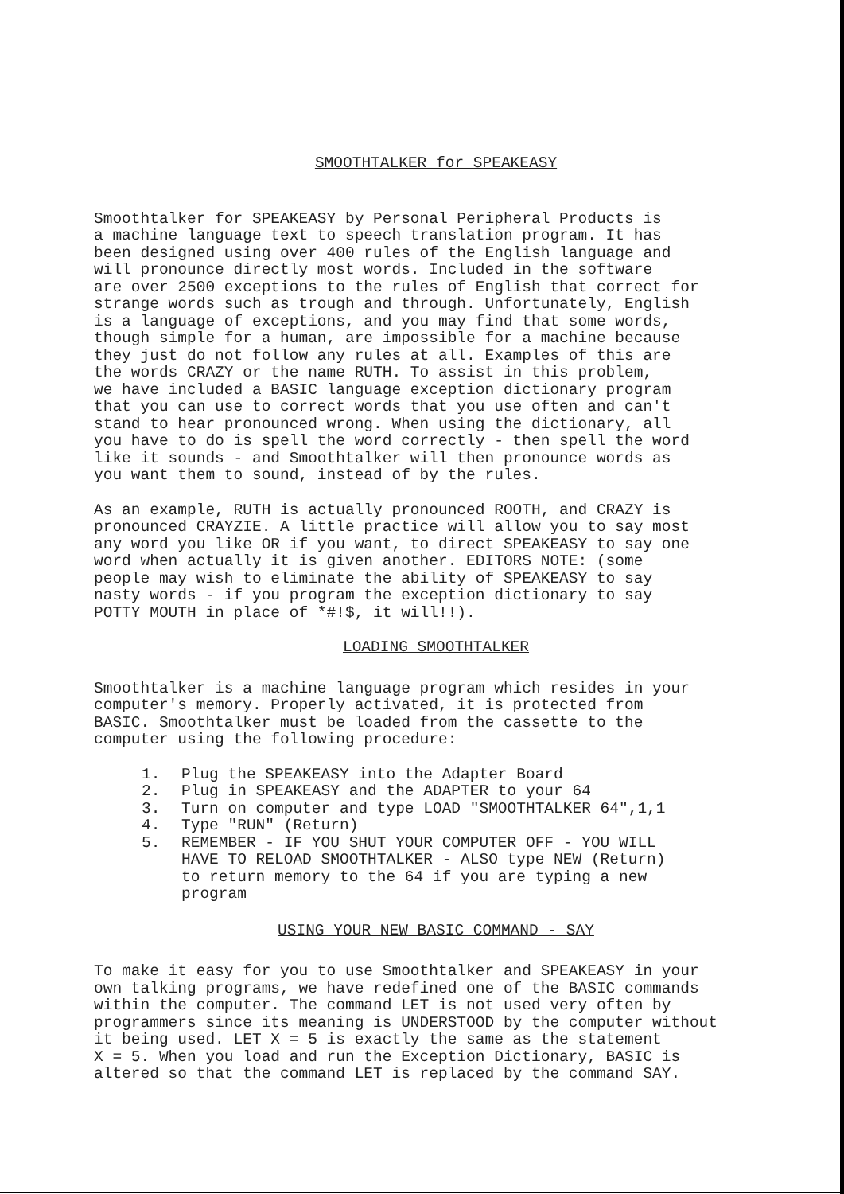SMOOTHTALKER for SPEAKEASY
Smoothtalker for SPEAKEASY by Personal Peripheral Products is a machine language text to speech translation program. It has been designed using over 400 rules of the English language and will pronounce directly most words. Included in the software are over 2500 exceptions to the rules of English that correct for strange words such as trough and through. Unfortunately, English is a language of exceptions, and you may find that some words, though simple for a human, are impossible for a machine because they just do not follow any rules at all. Examples of this are the words CRAZY or the name RUTH. To assist in this problem, we have included a BASIC language exception dictionary program that you can use to correct words that you use often and can't stand to hear pronounced wrong. When using the dictionary, all you have to do is spell the word correctly - then spell the word like it sounds - and Smoothtalker will then pronounce words as you want them to sound, instead of by the rules.
As an example, RUTH is actually pronounced ROOTH, and CRAZY is pronounced CRAYZIE. A little practice will allow you to say most any word you like OR if you want, to direct SPEAKEASY to say one word when actually it is given another. EDITORS NOTE: (some people may wish to eliminate the ability of SPEAKEASY to say nasty words - if you program the exception dictionary to say POTTY MOUTH in place of *#!$, it will!!).
LOADING SMOOTHTALKER
Smoothtalker is a machine language program which resides in your computer's memory. Properly activated, it is protected from BASIC. Smoothtalker must be loaded from the cassette to the computer using the following procedure:
1. Plug the SPEAKEASY into the Adapter Board
2. Plug in SPEAKEASY and the ADAPTER to your 64
3. Turn on computer and type LOAD "SMOOTHTALKER 64",1,1
4. Type "RUN" (Return)
5. REMEMBER - IF YOU SHUT YOUR COMPUTER OFF - YOU WILL
HAVE TO RELOAD SMOOTHTALKER - ALSO type NEW (Return)
to return memory to the 64 if you are typing a new
program
USING YOUR NEW BASIC COMMAND - SAY
To make it easy for you to use Smoothtalker and SPEAKEASY in your own talking programs, we have redefined one of the BASIC commands within the computer. The command LET is not used very often by programmers since its meaning is UNDERSTOOD by the computer without it being used. LET X = 5 is exactly the same as the statement X = 5. When you load and run the Exception Dictionary, BASIC is altered so that the command LET is replaced by the command SAY.